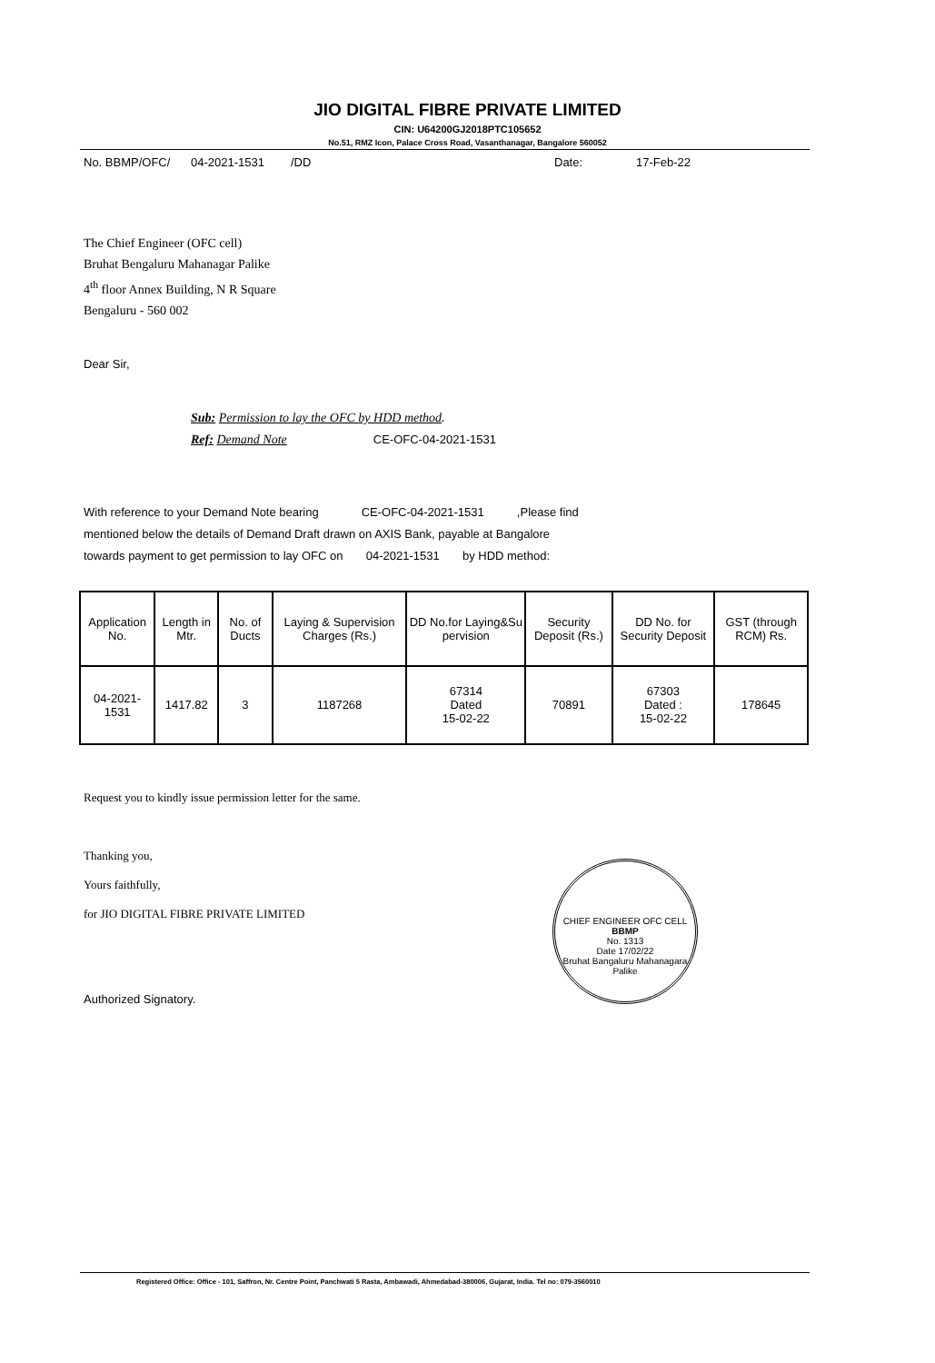JIO DIGITAL FIBRE PRIVATE LIMITED
CIN: U64200GJ2018PTC105652
No.51, RMZ Icon, Palace Cross Road, Vasanthanagar, Bangalore 560052
No. BBMP/OFC/ 04-2021-1531 /DD Date: 17-Feb-22
The Chief Engineer (OFC cell)
Bruhat Bengaluru Mahanagar Palike
4<sup>th</sup> floor Annex Building, N R Square
Bengaluru - 560 002
Dear Sir,
Sub: Permission to lay the OFC by HDD method.
Ref: Demand Note CE-OFC-04-2021-1531
With reference to your Demand Note bearing CE-OFC-04-2021-1531 ,Please find
mentioned below the details of Demand Draft drawn on AXIS Bank, payable at Bangalore
towards payment to get permission to lay OFC on 04-2021-1531 by HDD method:
| Application No. | Length in Mtr. | No. of Ducts | Laying & Supervision Charges (Rs.) | DD No.for Laying&Su pervision | Security Deposit (Rs.) | DD No. for Security Deposit | GST (through RCM) Rs. |
| --- | --- | --- | --- | --- | --- | --- | --- |
| 04-2021-1531 | 1417.82 | 3 | 1187268 | 67314 Dated 15-02-22 | 70891 | 67303 Dated : 15-02-22 | 178645 |
Request you to kindly issue permission letter for the same.
Thanking you,
Yours faithfully,
for JIO DIGITAL FIBRE PRIVATE LIMITED
Authorized Signatory.
CHIEF ENGINEER OFC CELL
BBMP
No. 1313
Date 17/02/22
Bruhat Bangaluru Mahanagara Palike
Registered Office: Office - 101, Saffron, Nr. Centre Point, Panchwati 5 Rasta, Ambawadi, Ahmedabad-380006, Gujarat, India. Tel no: 079-3560010